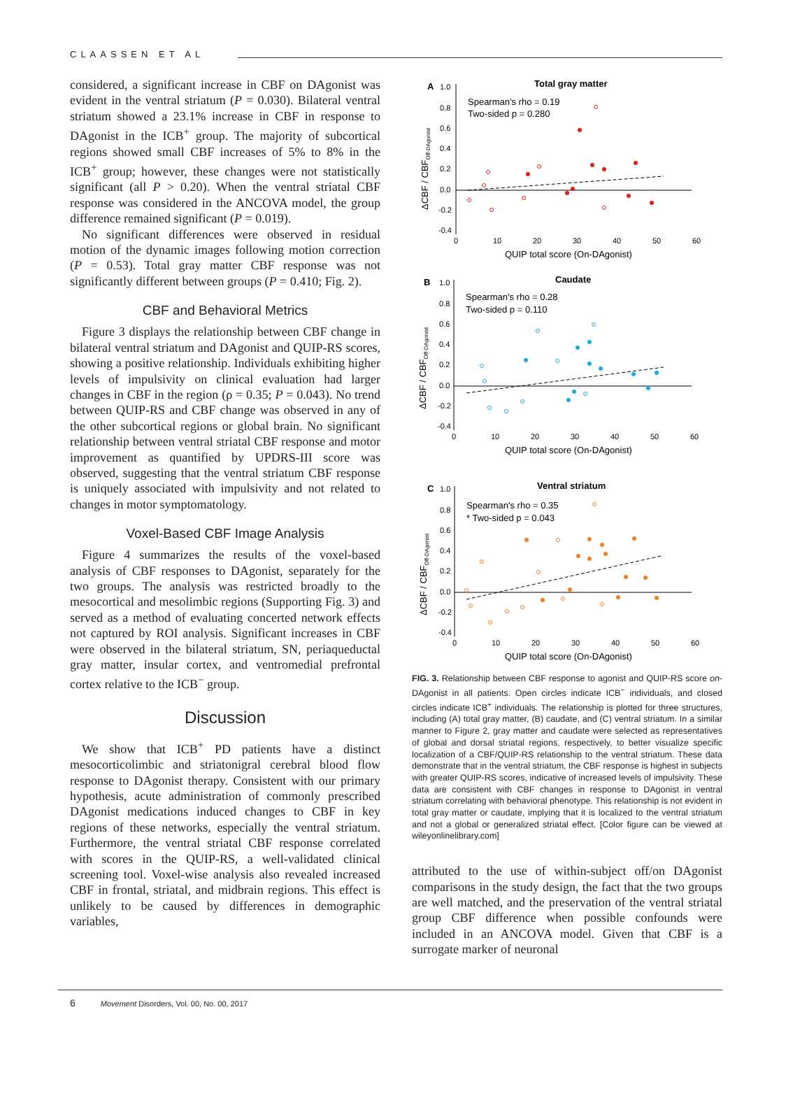CLAASSEN ET AL
considered, a significant increase in CBF on DAgonist was evident in the ventral striatum (P = 0.030). Bilateral ventral striatum showed a 23.1% increase in CBF in response to DAgonist in the ICB<sup>+</sup> group. The majority of subcortical regions showed small CBF increases of 5% to 8% in the ICB<sup>+</sup> group; however, these changes were not statistically significant (all P > 0.20). When the ventral striatal CBF response was considered in the ANCOVA model, the group difference remained significant (P = 0.019).
No significant differences were observed in residual motion of the dynamic images following motion correction (P = 0.53). Total gray matter CBF response was not significantly different between groups (P = 0.410; Fig. 2).
CBF and Behavioral Metrics
Figure 3 displays the relationship between CBF change in bilateral ventral striatum and DAgonist and QUIP-RS scores, showing a positive relationship. Individuals exhibiting higher levels of impulsivity on clinical evaluation had larger changes in CBF in the region (ρ = 0.35; P = 0.043). No trend between QUIP-RS and CBF change was observed in any of the other subcortical regions or global brain. No significant relationship between ventral striatal CBF response and motor improvement as quantified by UPDRS-III score was observed, suggesting that the ventral striatum CBF response is uniquely associated with impulsivity and not related to changes in motor symptomatology.
Voxel-Based CBF Image Analysis
Figure 4 summarizes the results of the voxel-based analysis of CBF responses to DAgonist, separately for the two groups. The analysis was restricted broadly to the mesocortical and mesolimbic regions (Supporting Fig. 3) and served as a method of evaluating concerted network effects not captured by ROI analysis. Significant increases in CBF were observed in the bilateral striatum, SN, periaqueductal gray matter, insular cortex, and ventromedial prefrontal cortex relative to the ICB<sup>−</sup> group.
Discussion
We show that ICB<sup>+</sup> PD patients have a distinct mesocorticolimbic and striatonigral cerebral blood flow response to DAgonist therapy. Consistent with our primary hypothesis, acute administration of commonly prescribed DAgonist medications induced changes to CBF in key regions of these networks, especially the ventral striatum. Furthermore, the ventral striatal CBF response correlated with scores in the QUIP-RS, a well-validated clinical screening tool. Voxel-wise analysis also revealed increased CBF in frontal, striatal, and midbrain regions. This effect is unlikely to be caused by differences in demographic variables,
A
Total gray matter
Spearman's rho = 0.19
Two-sided p = 0.280
1.0
0.8
0.6
0.4
0.2
0.0
-0.2
-0.4
0
10
20
30
40
50
60
QUIP total score (On-DAgonist)
ΔCBF / CBFOff-DAgonist
B
Caudate
Spearman's rho = 0.28
Two-sided p = 0.110
1.0
0.8
0.6
0.4
0.2
0.0
-0.2
-0.4
0
10
20
30
40
50
60
QUIP total score (On-DAgonist)
ΔCBF / CBFOff-DAgonist
C
Ventral striatum
Spearman's rho = 0.35
* Two-sided p = 0.043
1.0
0.8
0.6
0.4
0.2
0.0
-0.2
-0.4
0
10
20
30
40
50
60
QUIP total score (On-DAgonist)
ΔCBF / CBFOff-DAgonist
FIG. 3. Relationship between CBF response to agonist and QUIP-RS score on-DAgonist in all patients. Open circles indicate ICB<sup>−</sup> individuals, and closed circles indicate ICB<sup>+</sup> individuals. The relationship is plotted for three structures, including (A) total gray matter, (B) caudate, and (C) ventral striatum. In a similar manner to Figure 2, gray matter and caudate were selected as representatives of global and dorsal striatal regions, respectively, to better visualize specific localization of a CBF/QUIP-RS relationship to the ventral striatum. These data demonstrate that in the ventral striatum, the CBF response is highest in subjects with greater QUIP-RS scores, indicative of increased levels of impulsivity. These data are consistent with CBF changes in response to DAgonist in ventral striatum correlating with behavioral phenotype. This relationship is not evident in total gray matter or caudate, implying that it is localized to the ventral striatum and not a global or generalized striatal effect. [Color figure can be viewed at wileyonlinelibrary.com]
attributed to the use of within-subject off/on DAgonist comparisons in the study design, the fact that the two groups are well matched, and the preservation of the ventral striatal group CBF difference when possible confounds were included in an ANCOVA model. Given that CBF is a surrogate marker of neuronal
6 Movement Disorders, Vol. 00, No. 00, 2017